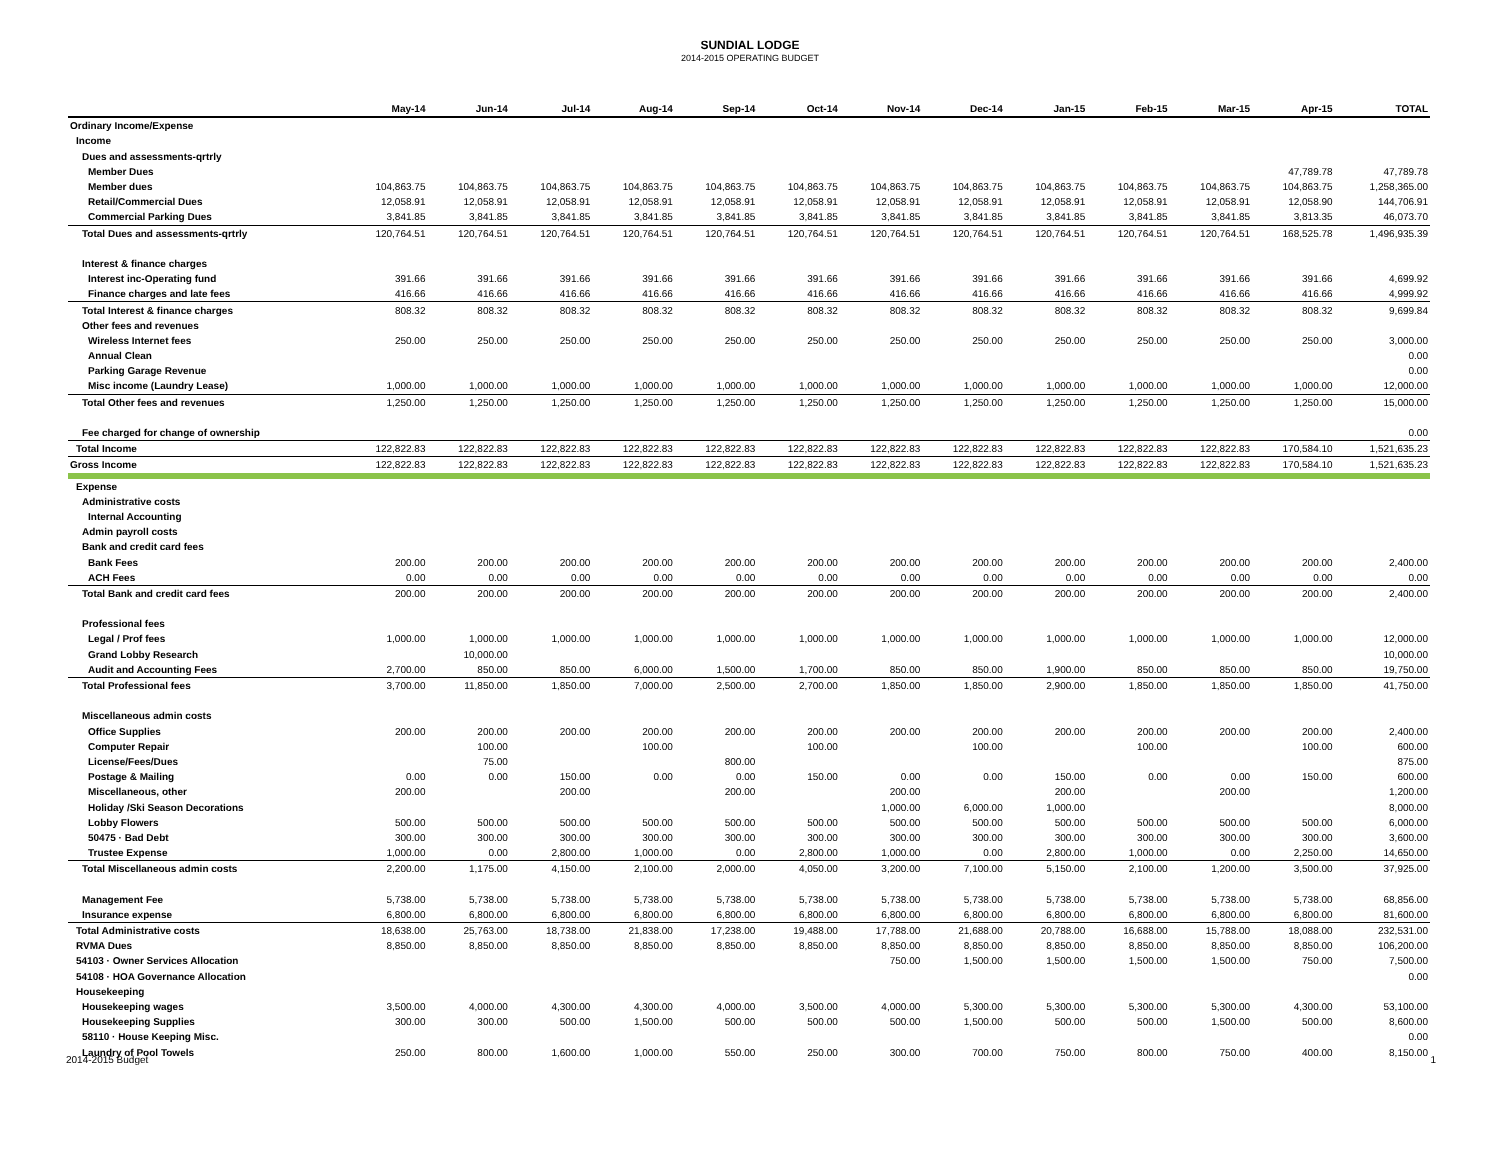SUNDIAL LODGE
2014-2015 OPERATING BUDGET
| | May-14 | Jun-14 | Jul-14 | Aug-14 | Sep-14 | Oct-14 | Nov-14 | Dec-14 | Jan-15 | Feb-15 | Mar-15 | Apr-15 | TOTAL |
| --- | --- | --- | --- | --- | --- | --- | --- | --- | --- | --- | --- | --- | --- |
| Ordinary Income/Expense | | | | | | | | | | | | | |
| Income | | | | | | | | | | | | | |
| Dues and assessments-qrtrly | | | | | | | | | | | | | |
| Member Dues | | | | | | | | | | | | 47,789.78 | 47,789.78 |
| Member dues | 104,863.75 | 104,863.75 | 104,863.75 | 104,863.75 | 104,863.75 | 104,863.75 | 104,863.75 | 104,863.75 | 104,863.75 | 104,863.75 | 104,863.75 | 104,863.75 | 1,258,365.00 |
| Retail/Commercial Dues | 12,058.91 | 12,058.91 | 12,058.91 | 12,058.91 | 12,058.91 | 12,058.91 | 12,058.91 | 12,058.91 | 12,058.91 | 12,058.91 | 12,058.91 | 12,058.90 | 144,706.91 |
| Commercial Parking Dues | 3,841.85 | 3,841.85 | 3,841.85 | 3,841.85 | 3,841.85 | 3,841.85 | 3,841.85 | 3,841.85 | 3,841.85 | 3,841.85 | 3,841.85 | 3,813.35 | 46,073.70 |
| Total Dues and assessments-qrtrly | 120,764.51 | 120,764.51 | 120,764.51 | 120,764.51 | 120,764.51 | 120,764.51 | 120,764.51 | 120,764.51 | 120,764.51 | 120,764.51 | 120,764.51 | 168,525.78 | 1,496,935.39 |
| Interest & finance charges | | | | | | | | | | | | | |
| Interest inc-Operating fund | 391.66 | 391.66 | 391.66 | 391.66 | 391.66 | 391.66 | 391.66 | 391.66 | 391.66 | 391.66 | 391.66 | 391.66 | 4,699.92 |
| Finance charges and late fees | 416.66 | 416.66 | 416.66 | 416.66 | 416.66 | 416.66 | 416.66 | 416.66 | 416.66 | 416.66 | 416.66 | 416.66 | 4,999.92 |
| Total Interest & finance charges | 808.32 | 808.32 | 808.32 | 808.32 | 808.32 | 808.32 | 808.32 | 808.32 | 808.32 | 808.32 | 808.32 | 808.32 | 9,699.84 |
| Other fees and revenues | | | | | | | | | | | | | |
| Wireless Internet fees | 250.00 | 250.00 | 250.00 | 250.00 | 250.00 | 250.00 | 250.00 | 250.00 | 250.00 | 250.00 | 250.00 | 250.00 | 3,000.00 |
| Annual Clean | | | | | | | | | | | | | 0.00 |
| Parking Garage Revenue | | | | | | | | | | | | | 0.00 |
| Misc income (Laundry Lease) | 1,000.00 | 1,000.00 | 1,000.00 | 1,000.00 | 1,000.00 | 1,000.00 | 1,000.00 | 1,000.00 | 1,000.00 | 1,000.00 | 1,000.00 | 1,000.00 | 12,000.00 |
| Total Other fees and revenues | 1,250.00 | 1,250.00 | 1,250.00 | 1,250.00 | 1,250.00 | 1,250.00 | 1,250.00 | 1,250.00 | 1,250.00 | 1,250.00 | 1,250.00 | 1,250.00 | 15,000.00 |
| Fee charged for change of ownership | | | | | | | | | | | | | 0.00 |
| Total Income | 122,822.83 | 122,822.83 | 122,822.83 | 122,822.83 | 122,822.83 | 122,822.83 | 122,822.83 | 122,822.83 | 122,822.83 | 122,822.83 | 122,822.83 | 170,584.10 | 1,521,635.23 |
| Gross Income | 122,822.83 | 122,822.83 | 122,822.83 | 122,822.83 | 122,822.83 | 122,822.83 | 122,822.83 | 122,822.83 | 122,822.83 | 122,822.83 | 122,822.83 | 170,584.10 | 1,521,635.23 |
| Expense | | | | | | | | | | | | | |
| Administrative costs | | | | | | | | | | | | | |
| Internal Accounting | | | | | | | | | | | | | |
| Admin payroll costs | | | | | | | | | | | | | |
| Bank and credit card fees | | | | | | | | | | | | | |
| Bank Fees | 200.00 | 200.00 | 200.00 | 200.00 | 200.00 | 200.00 | 200.00 | 200.00 | 200.00 | 200.00 | 200.00 | 200.00 | 2,400.00 |
| ACH Fees | 0.00 | 0.00 | 0.00 | 0.00 | 0.00 | 0.00 | 0.00 | 0.00 | 0.00 | 0.00 | 0.00 | 0.00 | 0.00 |
| Total Bank and credit card fees | 200.00 | 200.00 | 200.00 | 200.00 | 200.00 | 200.00 | 200.00 | 200.00 | 200.00 | 200.00 | 200.00 | 200.00 | 2,400.00 |
| Professional fees | | | | | | | | | | | | | |
| Legal / Prof fees | 1,000.00 | 1,000.00 | 1,000.00 | 1,000.00 | 1,000.00 | 1,000.00 | 1,000.00 | 1,000.00 | 1,000.00 | 1,000.00 | 1,000.00 | 1,000.00 | 12,000.00 |
| Grand Lobby Research | | 10,000.00 | | | | | | | | | | | 10,000.00 |
| Audit and Accounting Fees | 2,700.00 | 850.00 | 850.00 | 6,000.00 | 1,500.00 | 1,700.00 | 850.00 | 850.00 | 1,900.00 | 850.00 | 850.00 | 850.00 | 19,750.00 |
| Total Professional fees | 3,700.00 | 11,850.00 | 1,850.00 | 7,000.00 | 2,500.00 | 2,700.00 | 1,850.00 | 1,850.00 | 2,900.00 | 1,850.00 | 1,850.00 | 1,850.00 | 41,750.00 |
| Miscellaneous admin costs | | | | | | | | | | | | | |
| Office Supplies | 200.00 | 200.00 | 200.00 | 200.00 | 200.00 | 200.00 | 200.00 | 200.00 | 200.00 | 200.00 | 200.00 | 200.00 | 2,400.00 |
| Computer Repair | | 100.00 | | 100.00 | | 100.00 | | 100.00 | | 100.00 | | 100.00 | 600.00 |
| License/Fees/Dues | | 75.00 | | | 800.00 | | | | | | | | 875.00 |
| Postage & Mailing | 0.00 | 0.00 | 150.00 | 0.00 | 0.00 | 150.00 | 0.00 | 0.00 | 150.00 | 0.00 | 0.00 | 150.00 | 600.00 |
| Miscellaneous, other | 200.00 | | 200.00 | | 200.00 | | 200.00 | | 200.00 | | 200.00 | | 1,200.00 |
| Holiday /Ski Season Decorations | | | | | | | 1,000.00 | 6,000.00 | 1,000.00 | | | | 8,000.00 |
| Lobby Flowers | 500.00 | 500.00 | 500.00 | 500.00 | 500.00 | 500.00 | 500.00 | 500.00 | 500.00 | 500.00 | 500.00 | 500.00 | 6,000.00 |
| 50475 · Bad Debt | 300.00 | 300.00 | 300.00 | 300.00 | 300.00 | 300.00 | 300.00 | 300.00 | 300.00 | 300.00 | 300.00 | 300.00 | 3,600.00 |
| Trustee Expense | 1,000.00 | 0.00 | 2,800.00 | 1,000.00 | 0.00 | 2,800.00 | 1,000.00 | 0.00 | 2,800.00 | 1,000.00 | 0.00 | 2,250.00 | 14,650.00 |
| Total Miscellaneous admin costs | 2,200.00 | 1,175.00 | 4,150.00 | 2,100.00 | 2,000.00 | 4,050.00 | 3,200.00 | 7,100.00 | 5,150.00 | 2,100.00 | 1,200.00 | 3,500.00 | 37,925.00 |
| Management Fee | 5,738.00 | 5,738.00 | 5,738.00 | 5,738.00 | 5,738.00 | 5,738.00 | 5,738.00 | 5,738.00 | 5,738.00 | 5,738.00 | 5,738.00 | 5,738.00 | 68,856.00 |
| Insurance expense | 6,800.00 | 6,800.00 | 6,800.00 | 6,800.00 | 6,800.00 | 6,800.00 | 6,800.00 | 6,800.00 | 6,800.00 | 6,800.00 | 6,800.00 | 6,800.00 | 81,600.00 |
| Total Administrative costs | 18,638.00 | 25,763.00 | 18,738.00 | 21,838.00 | 17,238.00 | 19,488.00 | 17,788.00 | 21,688.00 | 20,788.00 | 16,688.00 | 15,788.00 | 18,088.00 | 232,531.00 |
| RVMA Dues | 8,850.00 | 8,850.00 | 8,850.00 | 8,850.00 | 8,850.00 | 8,850.00 | 8,850.00 | 8,850.00 | 8,850.00 | 8,850.00 | 8,850.00 | 8,850.00 | 106,200.00 |
| 54103 · Owner Services Allocation | | | | | | | 750.00 | 1,500.00 | 1,500.00 | 1,500.00 | 1,500.00 | 750.00 | 7,500.00 |
| 54108 · HOA Governance Allocation | | | | | | | | | | | | | 0.00 |
| Housekeeping | | | | | | | | | | | | | |
| Housekeeping wages | 3,500.00 | 4,000.00 | 4,300.00 | 4,300.00 | 4,000.00 | 3,500.00 | 4,000.00 | 5,300.00 | 5,300.00 | 5,300.00 | 5,300.00 | 4,300.00 | 53,100.00 |
| Housekeeping Supplies | 300.00 | 300.00 | 500.00 | 1,500.00 | 500.00 | 500.00 | 500.00 | 1,500.00 | 500.00 | 500.00 | 1,500.00 | 500.00 | 8,600.00 |
| 58110 · House Keeping Misc. | | | | | | | | | | | | | 0.00 |
| Laundry of Pool Towels | 250.00 | 800.00 | 1,600.00 | 1,000.00 | 550.00 | 250.00 | 300.00 | 700.00 | 750.00 | 800.00 | 750.00 | 400.00 | 8,150.00 |
2014-2015 Budget 1